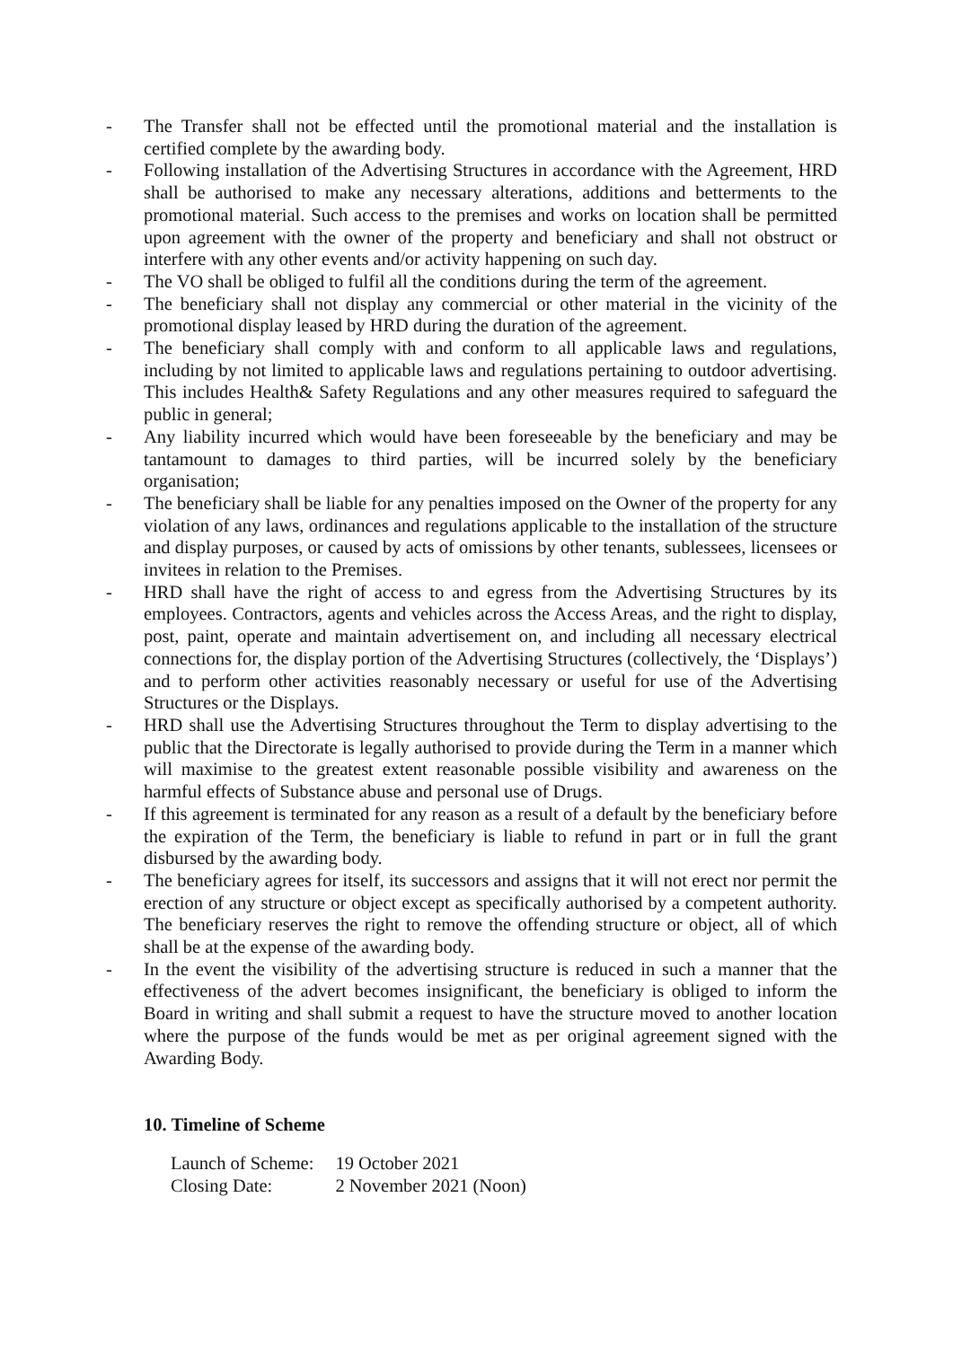- The Transfer shall not be effected until the promotional material and the installation is certified complete by the awarding body.
- Following installation of the Advertising Structures in accordance with the Agreement, HRD shall be authorised to make any necessary alterations, additions and betterments to the promotional material. Such access to the premises and works on location shall be permitted upon agreement with the owner of the property and beneficiary and shall not obstruct or interfere with any other events and/or activity happening on such day.
- The VO shall be obliged to fulfil all the conditions during the term of the agreement.
- The beneficiary shall not display any commercial or other material in the vicinity of the promotional display leased by HRD during the duration of the agreement.
- The beneficiary shall comply with and conform to all applicable laws and regulations, including by not limited to applicable laws and regulations pertaining to outdoor advertising. This includes Health& Safety Regulations and any other measures required to safeguard the public in general;
- Any liability incurred which would have been foreseeable by the beneficiary and may be tantamount to damages to third parties, will be incurred solely by the beneficiary organisation;
- The beneficiary shall be liable for any penalties imposed on the Owner of the property for any violation of any laws, ordinances and regulations applicable to the installation of the structure and display purposes, or caused by acts of omissions by other tenants, sublessees, licensees or invitees in relation to the Premises.
- HRD shall have the right of access to and egress from the Advertising Structures by its employees. Contractors, agents and vehicles across the Access Areas, and the right to display, post, paint, operate and maintain advertisement on, and including all necessary electrical connections for, the display portion of the Advertising Structures (collectively, the ‘Displays’) and to perform other activities reasonably necessary or useful for use of the Advertising Structures or the Displays.
- HRD shall use the Advertising Structures throughout the Term to display advertising to the public that the Directorate is legally authorised to provide during the Term in a manner which will maximise to the greatest extent reasonable possible visibility and awareness on the harmful effects of Substance abuse and personal use of Drugs.
- If this agreement is terminated for any reason as a result of a default by the beneficiary before the expiration of the Term, the beneficiary is liable to refund in part or in full the grant disbursed by the awarding body.
- The beneficiary agrees for itself, its successors and assigns that it will not erect nor permit the erection of any structure or object except as specifically authorised by a competent authority. The beneficiary reserves the right to remove the offending structure or object, all of which shall be at the expense of the awarding body.
- In the event the visibility of the advertising structure is reduced in such a manner that the effectiveness of the advert becomes insignificant, the beneficiary is obliged to inform the Board in writing and shall submit a request to have the structure moved to another location where the purpose of the funds would be met as per original agreement signed with the Awarding Body.
10. Timeline of Scheme
| Launch of Scheme: | 19 October 2021 |
| Closing Date: | 2 November 2021 (Noon) |